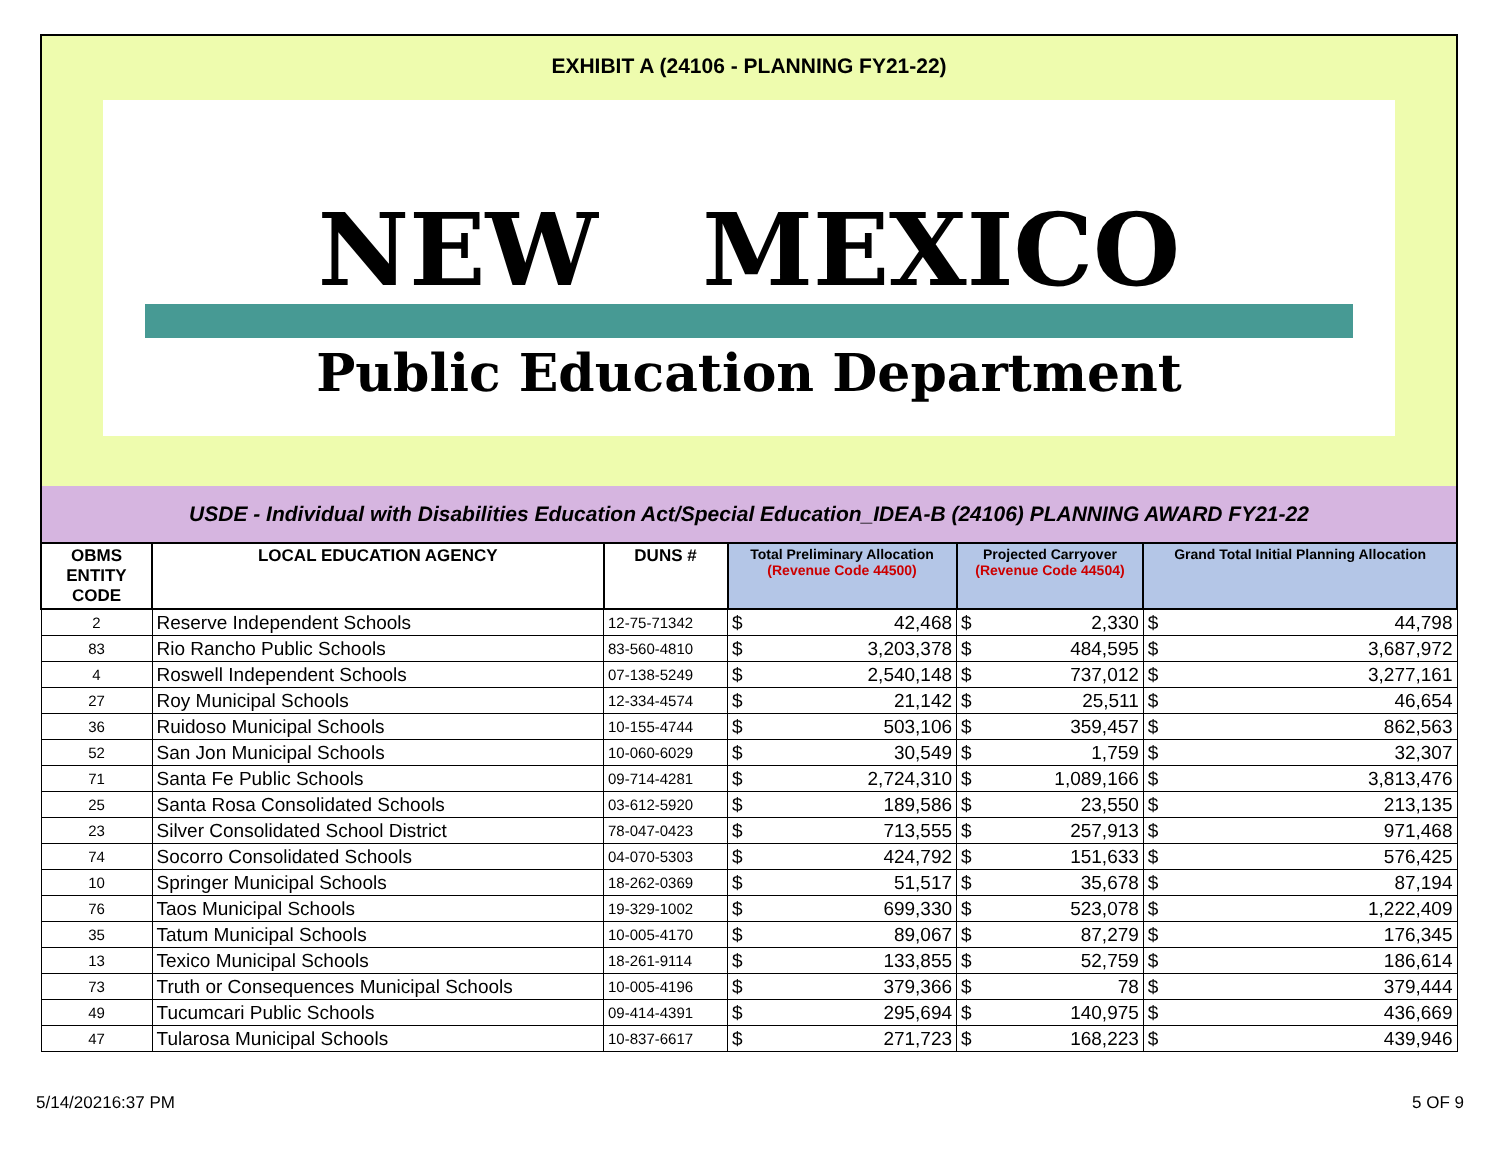EXHIBIT A (24106 - PLANNING FY21-22)
NEW MEXICO
Public Education Department
USDE - Individual with Disabilities Education Act/Special Education_IDEA-B (24106) PLANNING AWARD FY21-22
| OBMS ENTITY CODE | LOCAL EDUCATION AGENCY | DUNS # | Total Preliminary Allocation (Revenue Code 44500) | | Projected Carryover (Revenue Code 44504) | | Grand Total Initial Planning Allocation | |
| --- | --- | --- | --- | --- | --- | --- | --- | --- |
| 2 | Reserve Independent Schools | 12-75-71342 | $ | 42,468 | $ | 2,330 | $ | 44,798 |
| 83 | Rio Rancho Public Schools | 83-560-4810 | $ | 3,203,378 | $ | 484,595 | $ | 3,687,972 |
| 4 | Roswell Independent Schools | 07-138-5249 | $ | 2,540,148 | $ | 737,012 | $ | 3,277,161 |
| 27 | Roy Municipal Schools | 12-334-4574 | $ | 21,142 | $ | 25,511 | $ | 46,654 |
| 36 | Ruidoso Municipal Schools | 10-155-4744 | $ | 503,106 | $ | 359,457 | $ | 862,563 |
| 52 | San Jon Municipal Schools | 10-060-6029 | $ | 30,549 | $ | 1,759 | $ | 32,307 |
| 71 | Santa Fe Public Schools | 09-714-4281 | $ | 2,724,310 | $ | 1,089,166 | $ | 3,813,476 |
| 25 | Santa Rosa Consolidated Schools | 03-612-5920 | $ | 189,586 | $ | 23,550 | $ | 213,135 |
| 23 | Silver Consolidated School District | 78-047-0423 | $ | 713,555 | $ | 257,913 | $ | 971,468 |
| 74 | Socorro Consolidated Schools | 04-070-5303 | $ | 424,792 | $ | 151,633 | $ | 576,425 |
| 10 | Springer Municipal Schools | 18-262-0369 | $ | 51,517 | $ | 35,678 | $ | 87,194 |
| 76 | Taos Municipal Schools | 19-329-1002 | $ | 699,330 | $ | 523,078 | $ | 1,222,409 |
| 35 | Tatum Municipal Schools | 10-005-4170 | $ | 89,067 | $ | 87,279 | $ | 176,345 |
| 13 | Texico Municipal Schools | 18-261-9114 | $ | 133,855 | $ | 52,759 | $ | 186,614 |
| 73 | Truth or Consequences Municipal Schools | 10-005-4196 | $ | 379,366 | $ | 78 | $ | 379,444 |
| 49 | Tucumcari Public Schools | 09-414-4391 | $ | 295,694 | $ | 140,975 | $ | 436,669 |
| 47 | Tularosa Municipal Schools | 10-837-6617 | $ | 271,723 | $ | 168,223 | $ | 439,946 |
5/14/20216:37 PM 5 OF 9